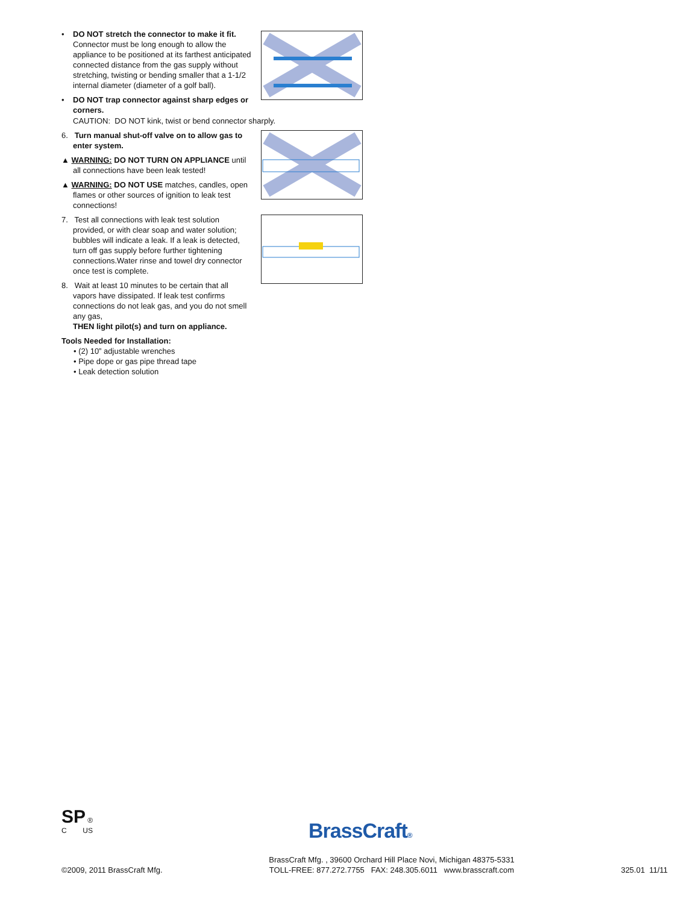• DO NOT stretch the connector to make it fit.
Connector must be long enough to allow the appliance to be positioned at its farthest anticipated connected distance from the gas supply without stretching, twisting or bending smaller that a 1-1/2 internal diameter (diameter of a golf ball).
• DO NOT trap connector against sharp edges or corners.
CAUTION: DO NOT kink, twist or bend connector sharply.
6. Turn manual shut-off valve on to allow gas to enter system.
▲ WARNING: DO NOT TURN ON APPLIANCE until all connections have been leak tested!
▲ WARNING: DO NOT USE matches, candles, open flames or other sources of ignition to leak test connections!
7. Test all connections with leak test solution provided, or with clear soap and water solution; bubbles will indicate a leak. If a leak is detected, turn off gas supply before further tightening connections.Water rinse and towel dry connector once test is complete.
8. Wait at least 10 minutes to be certain that all vapors have dissipated. If leak test confirms connections do not leak gas, and you do not smell any gas,
THEN light pilot(s) and turn on appliance.
Tools Needed for Installation:
• (2) 10” adjustable wrenches
• Pipe dope or gas pipe thread tape
• Leak detection solution
SP ®
C US
BrassCraft®
©2009, 2011 BrassCraft Mfg.
BrassCraft Mfg. , 39600 Orchard Hill Place Novi, Michigan 48375-5331
TOLL-FREE: 877.272.7755 FAX: 248.305.6011 www.brasscraft.com
325.01 11/11